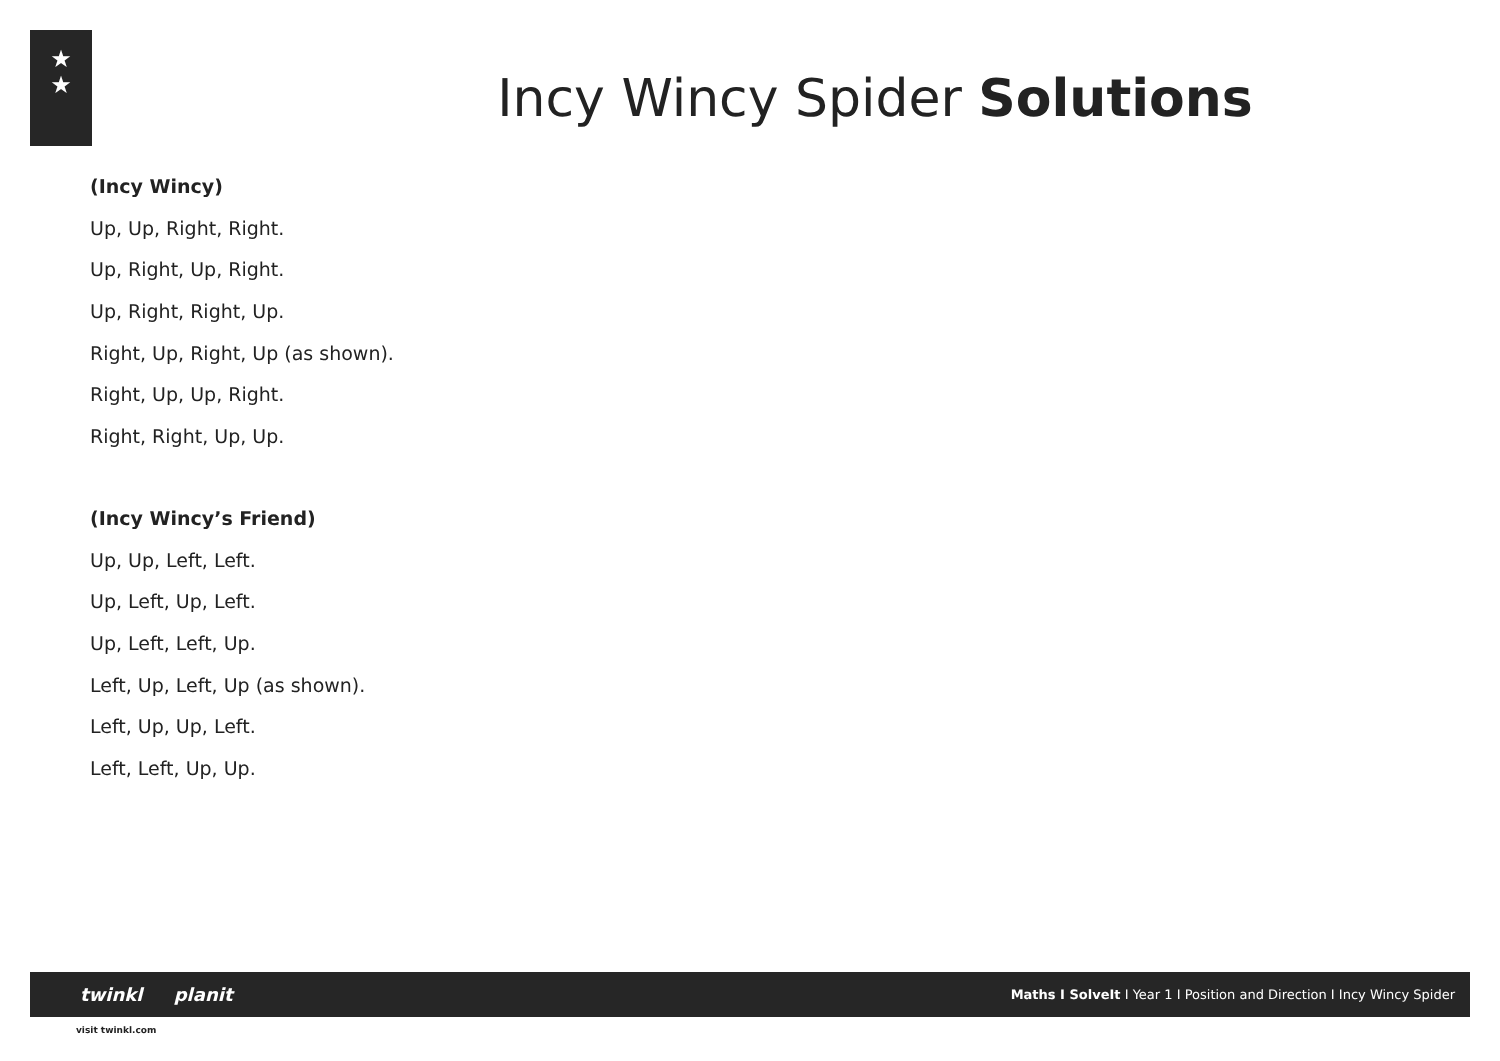★
★
Incy Wincy Spider Solutions
(Incy Wincy)
Up, Up, Right, Right.
Up, Right, Up, Right.
Up, Right, Right, Up.
Right, Up, Right, Up (as shown).
Right, Up, Up, Right.
Right, Right, Up, Up.
(Incy Wincy’s Friend)
Up, Up, Left, Left.
Up, Left, Up, Left.
Up, Left, Left, Up.
Left, Up, Left, Up (as shown).
Left, Up, Up, Left.
Left, Left, Up, Up.
twinkl planit
Maths I SolveIt I Year 1 I Position and Direction I Incy Wincy Spider
visit twinkl.com